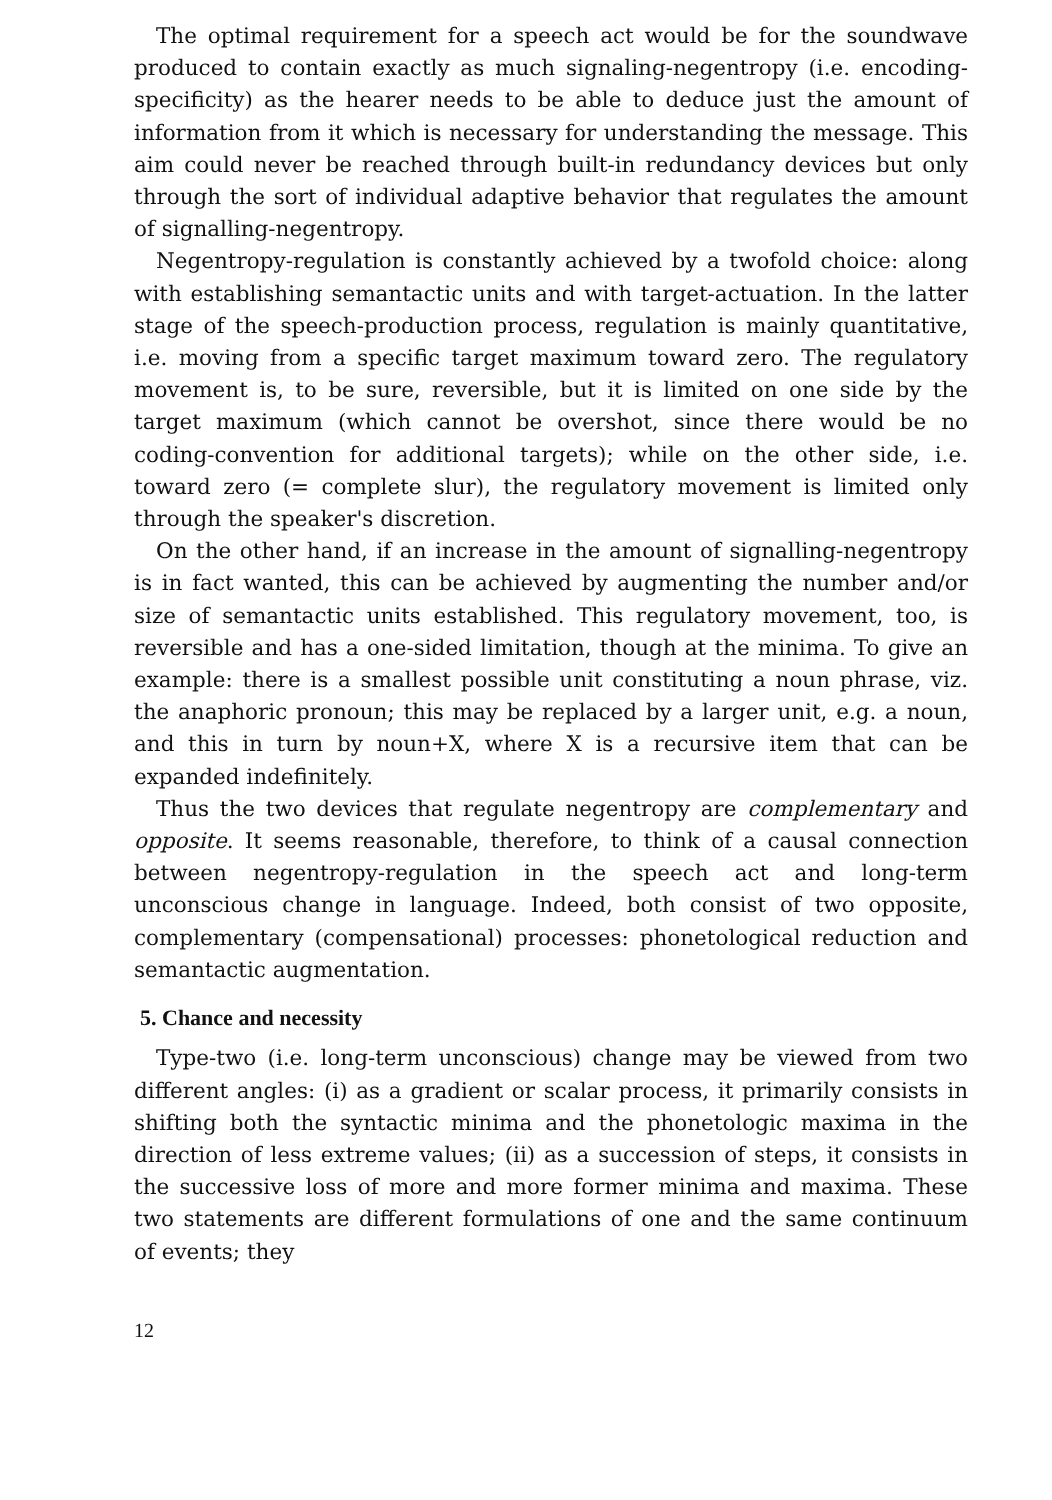The optimal requirement for a speech act would be for the soundwave produced to contain exactly as much signaling-negentropy (i.e. encoding-specificity) as the hearer needs to be able to deduce just the amount of information from it which is necessary for understanding the message. This aim could never be reached through built-in redundancy devices but only through the sort of individual adaptive behavior that regulates the amount of signalling-negentropy.
Negentropy-regulation is constantly achieved by a twofold choice: along with establishing semantactic units and with target-actuation. In the latter stage of the speech-production process, regulation is mainly quantitative, i.e. moving from a specific target maximum toward zero. The regulatory movement is, to be sure, reversible, but it is limited on one side by the target maximum (which cannot be overshot, since there would be no coding-convention for additional targets); while on the other side, i.e. toward zero (= complete slur), the regulatory movement is limited only through the speaker's discretion.
On the other hand, if an increase in the amount of signalling-negentropy is in fact wanted, this can be achieved by augmenting the number and/or size of semantactic units established. This regulatory movement, too, is reversible and has a one-sided limitation, though at the minima. To give an example: there is a smallest possible unit constituting a noun phrase, viz. the anaphoric pronoun; this may be replaced by a larger unit, e.g. a noun, and this in turn by noun+X, where X is a recursive item that can be expanded indefinitely.
Thus the two devices that regulate negentropy are complementary and opposite. It seems reasonable, therefore, to think of a causal connection between negentropy-regulation in the speech act and long-term unconscious change in language. Indeed, both consist of two opposite, complementary (compensational) processes: phonetological reduction and semantactic augmentation.
5. Chance and necessity
Type-two (i.e. long-term unconscious) change may be viewed from two different angles: (i) as a gradient or scalar process, it primarily consists in shifting both the syntactic minima and the phonetologic maxima in the direction of less extreme values; (ii) as a succession of steps, it consists in the successive loss of more and more former minima and maxima. These two statements are different formulations of one and the same continuum of events; they
12